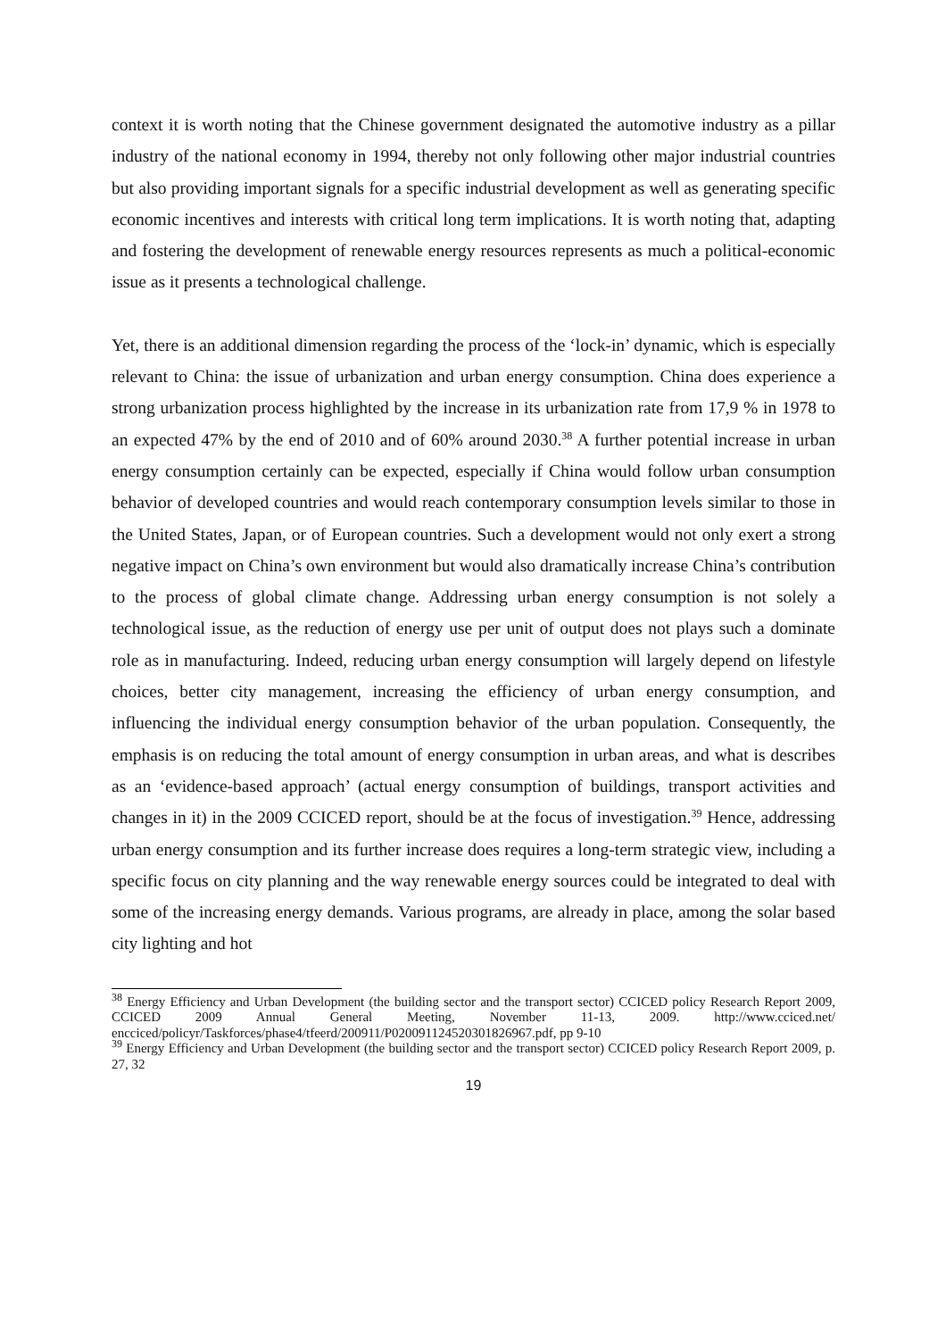context it is worth noting that the Chinese government designated the automotive industry as a pillar industry of the national economy in 1994, thereby not only following other major industrial countries but also providing important signals for a specific industrial development as well as generating specific economic incentives and interests with critical long term implications. It is worth noting that, adapting and fostering the development of renewable energy resources represents as much a political-economic issue as it presents a technological challenge.
Yet, there is an additional dimension regarding the process of the ‘lock-in’ dynamic, which is especially relevant to China: the issue of urbanization and urban energy consumption. China does experience a strong urbanization process highlighted by the increase in its urbanization rate from 17,9 % in 1978 to an expected 47% by the end of 2010 and of 60% around 2030.<sup>38</sup> A further potential increase in urban energy consumption certainly can be expected, especially if China would follow urban consumption behavior of developed countries and would reach contemporary consumption levels similar to those in the United States, Japan, or of European countries. Such a development would not only exert a strong negative impact on China’s own environment but would also dramatically increase China’s contribution to the process of global climate change. Addressing urban energy consumption is not solely a technological issue, as the reduction of energy use per unit of output does not plays such a dominate role as in manufacturing. Indeed, reducing urban energy consumption will largely depend on lifestyle choices, better city management, increasing the efficiency of urban energy consumption, and influencing the individual energy consumption behavior of the urban population. Consequently, the emphasis is on reducing the total amount of energy consumption in urban areas, and what is describes as an ‘evidence-based approach’ (actual energy consumption of buildings, transport activities and changes in it) in the 2009 CCICED report, should be at the focus of investigation.<sup>39</sup> Hence, addressing urban energy consumption and its further increase does requires a long-term strategic view, including a specific focus on city planning and the way renewable energy sources could be integrated to deal with some of the increasing energy demands. Various programs, are already in place, among the solar based city lighting and hot
<sup>38</sup> Energy Efficiency and Urban Development (the building sector and the transport sector) CCICED policy Research Report 2009, CCICED 2009 Annual General Meeting, November 11-13, 2009. http://www.cciced.net/ encciced/policyr/Taskforces/phase4/tfeerd/200911/P020091124520301826967.pdf, pp 9-10
<sup>39</sup> Energy Efficiency and Urban Development (the building sector and the transport sector) CCICED policy Research Report 2009, p. 27, 32
19